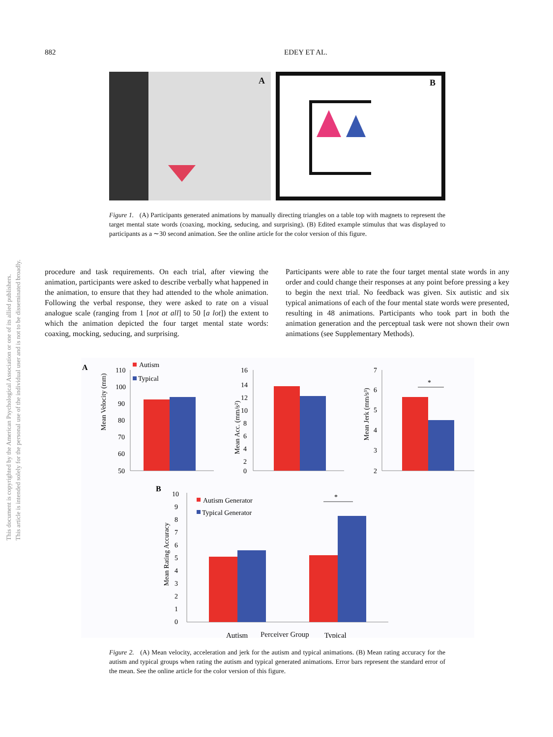882 EDEY ET AL.
This document is copyrighted by the American Psychological Association or one of its allied publishers.
This article is intended solely for the personal use of the individual user and is not to be disseminated broadly.
A
B
Figure 1. (A) Participants generated animations by manually directing triangles on a table top with magnets to represent the target mental state words (coaxing, mocking, seducing, and surprising). (B) Edited example stimulus that was displayed to participants as a ∼30 second animation. See the online article for the color version of this figure.
procedure and task requirements. On each trial, after viewing the animation, participants were asked to describe verbally what happened in the animation, to ensure that they had attended to the whole animation. Following the verbal response, they were asked to rate on a visual analogue scale (ranging from 1 [not at all] to 50 [a lot]) the extent to which the animation depicted the four target mental state words: coaxing, mocking, seducing, and surprising.
Participants were able to rate the four target mental state words in any order and could change their responses at any point before pressing a key to begin the next trial. No feedback was given. Six autistic and six typical animations of each of the four mental state words were presented, resulting in 48 animations. Participants who took part in both the animation generation and the perceptual task were not shown their own animations (see Supplementary Methods).
A
Autism
Typical
Mean Velocity (mm)
110
100
90
80
70
60
50
Mean Acc. (mm/s²)
16
14
12
10
8
6
4
2
0
Mean Jerk (mm/s³)
7
6
5
4
3
2
*
B
Autism Generator
Typical Generator
Mean Rating Accuracy
10
9
8
7
6
5
4
3
2
1
0
*
Autism
Typical
Perceiver Group
Figure 2. (A) Mean velocity, acceleration and jerk for the autism and typical animations. (B) Mean rating accuracy for the autism and typical groups when rating the autism and typical generated animations. Error bars represent the standard error of the mean. See the online article for the color version of this figure.